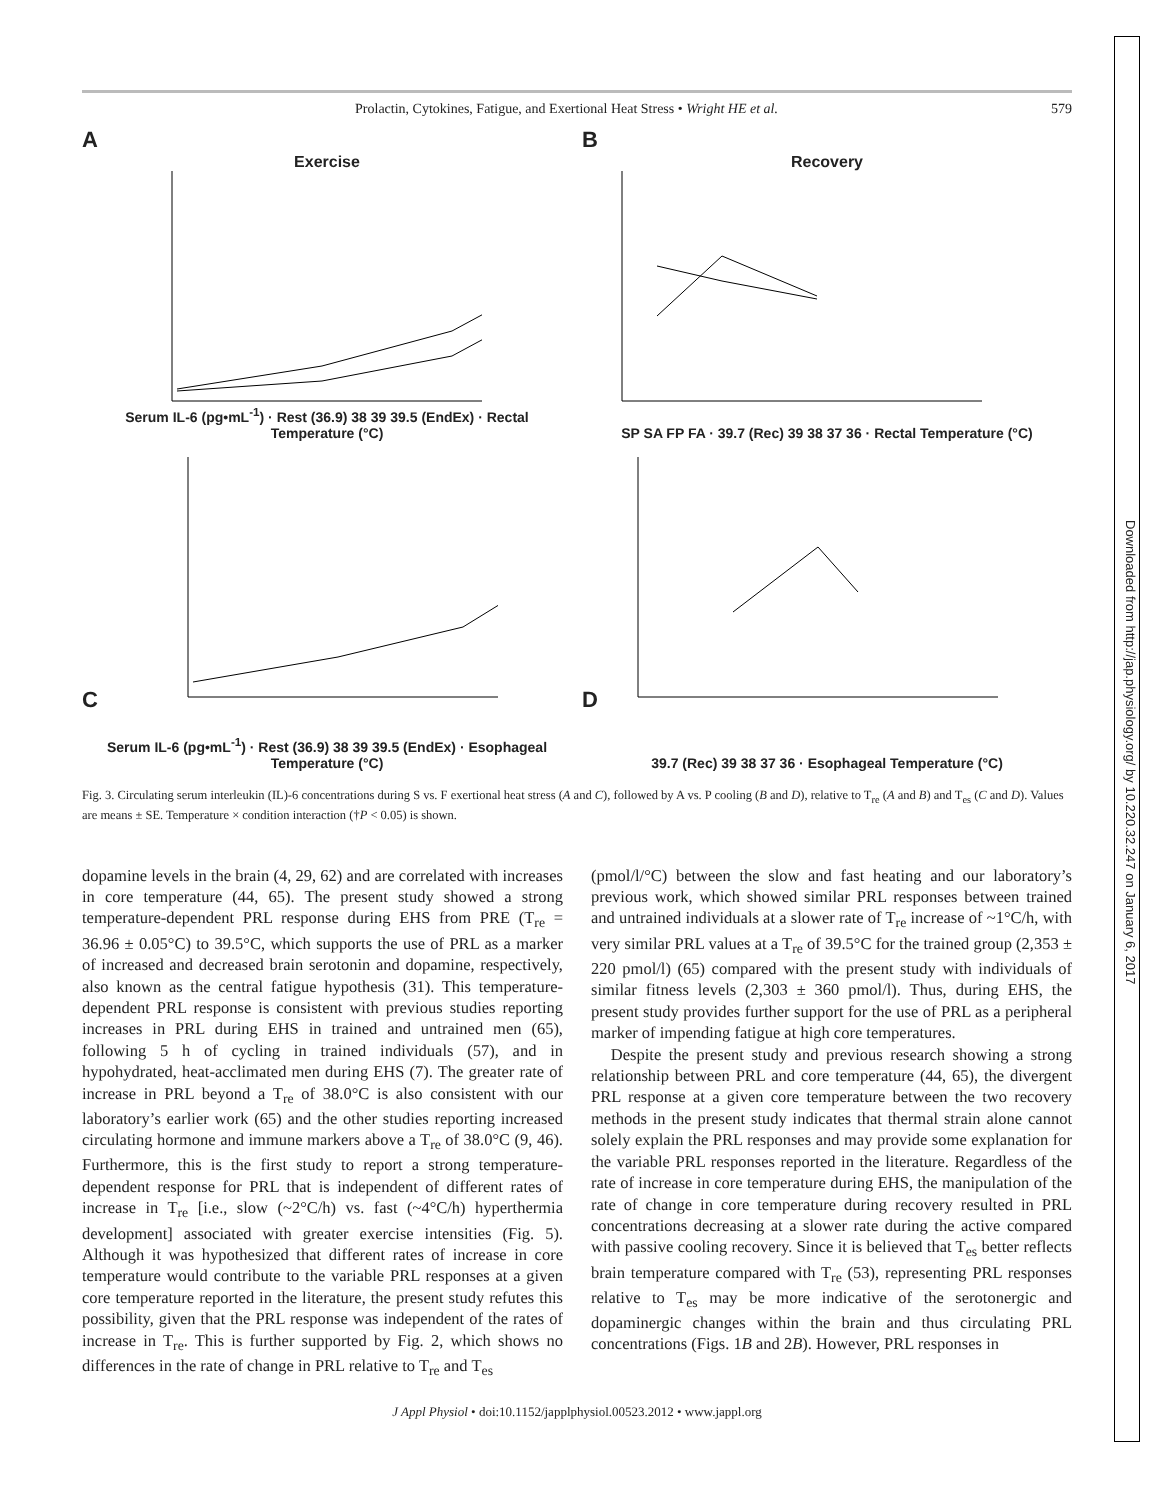Downloaded from http://jap.physiology.org/ by 10.220.32.247 on January 6, 2017
Prolactin, Cytokines, Fatigue, and Exertional Heat Stress • Wright HE et al. 579
A
Exercise
Serum IL-6 (pg•mL<sup>-1</sup>) · Rest (36.9) 38 39 39.5 (EndEx) · Rectal Temperature (°C)
B
Recovery
SP SA FP FA · 39.7 (Rec) 39 38 37 36 · Rectal Temperature (°C)
C
Serum IL-6 (pg•mL<sup>-1</sup>) · Rest (36.9) 38 39 39.5 (EndEx) · Esophageal Temperature (°C)
D
39.7 (Rec) 39 38 37 36 · Esophageal Temperature (°C)
Fig. 3. Circulating serum interleukin (IL)-6 concentrations during S vs. F exertional heat stress (A and C), followed by A vs. P cooling (B and D), relative to T<sub>re</sub> (A and B) and T<sub>es</sub> (C and D). Values are means ± SE. Temperature × condition interaction (†P < 0.05) is shown.
dopamine levels in the brain (4, 29, 62) and are correlated with increases in core temperature (44, 65). The present study showed a strong temperature-dependent PRL response during EHS from PRE (T<sub>re</sub> = 36.96 ± 0.05°C) to 39.5°C, which supports the use of PRL as a marker of increased and decreased brain serotonin and dopamine, respectively, also known as the central fatigue hypothesis (31). This temperature-dependent PRL response is consistent with previous studies reporting increases in PRL during EHS in trained and untrained men (65), following 5 h of cycling in trained individuals (57), and in hypohydrated, heat-acclimated men during EHS (7). The greater rate of increase in PRL beyond a T<sub>re</sub> of 38.0°C is also consistent with our laboratory’s earlier work (65) and the other studies reporting increased circulating hormone and immune markers above a T<sub>re</sub> of 38.0°C (9, 46). Furthermore, this is the first study to report a strong temperature-dependent response for PRL that is independent of different rates of increase in T<sub>re</sub> [i.e., slow (~2°C/h) vs. fast (~4°C/h) hyperthermia development] associated with greater exercise intensities (Fig. 5). Although it was hypothesized that different rates of increase in core temperature would contribute to the variable PRL responses at a given core temperature reported in the literature, the present study refutes this possibility, given that the PRL response was independent of the rates of increase in T<sub>re</sub>. This is further supported by Fig. 2, which shows no differences in the rate of change in PRL relative to T<sub>re</sub> and T<sub>es</sub>
(pmol/l/°C) between the slow and fast heating and our laboratory’s previous work, which showed similar PRL responses between trained and untrained individuals at a slower rate of T<sub>re</sub> increase of ~1°C/h, with very similar PRL values at a T<sub>re</sub> of 39.5°C for the trained group (2,353 ± 220 pmol/l) (65) compared with the present study with individuals of similar fitness levels (2,303 ± 360 pmol/l). Thus, during EHS, the present study provides further support for the use of PRL as a peripheral marker of impending fatigue at high core temperatures.
Despite the present study and previous research showing a strong relationship between PRL and core temperature (44, 65), the divergent PRL response at a given core temperature between the two recovery methods in the present study indicates that thermal strain alone cannot solely explain the PRL responses and may provide some explanation for the variable PRL responses reported in the literature. Regardless of the rate of increase in core temperature during EHS, the manipulation of the rate of change in core temperature during recovery resulted in PRL concentrations decreasing at a slower rate during the active compared with passive cooling recovery. Since it is believed that T<sub>es</sub> better reflects brain temperature compared with T<sub>re</sub> (53), representing PRL responses relative to T<sub>es</sub> may be more indicative of the serotonergic and dopaminergic changes within the brain and thus circulating PRL concentrations (Figs. 1B and 2B). However, PRL responses in
J Appl Physiol • doi:10.1152/japplphysiol.00523.2012 • www.jappl.org